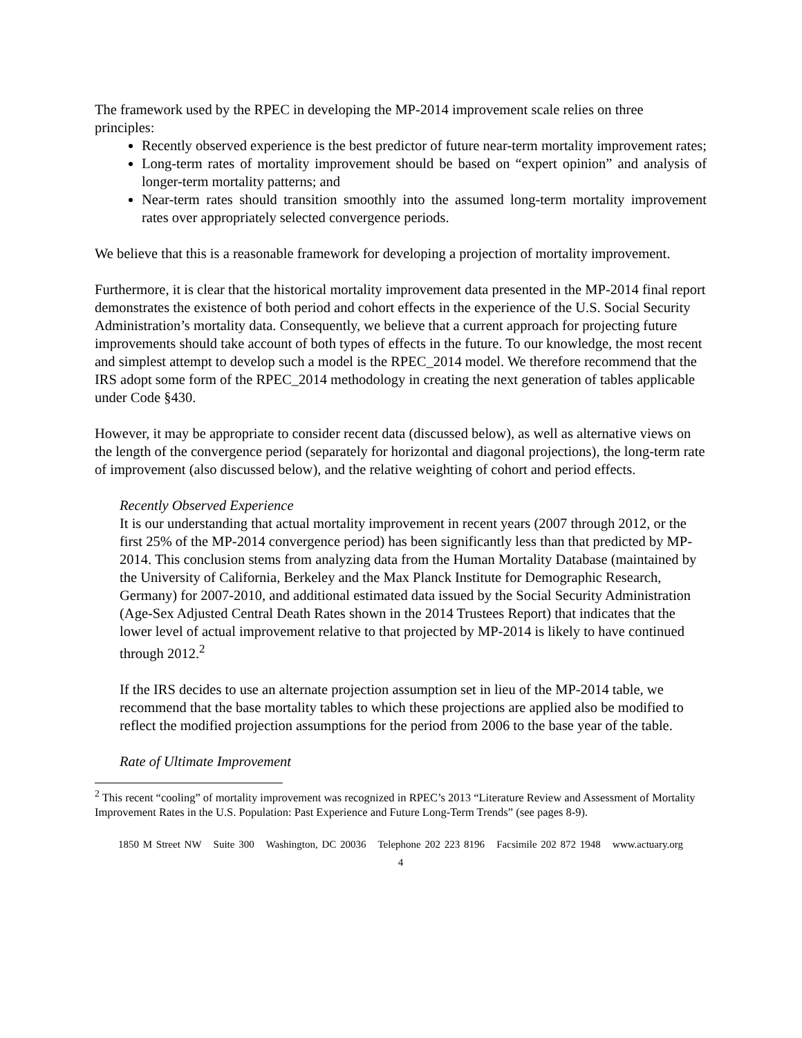The framework used by the RPEC in developing the MP-2014 improvement scale relies on three principles:
Recently observed experience is the best predictor of future near-term mortality improvement rates;
Long-term rates of mortality improvement should be based on “expert opinion” and analysis of longer-term mortality patterns; and
Near-term rates should transition smoothly into the assumed long-term mortality improvement rates over appropriately selected convergence periods.
We believe that this is a reasonable framework for developing a projection of mortality improvement.
Furthermore, it is clear that the historical mortality improvement data presented in the MP-2014 final report demonstrates the existence of both period and cohort effects in the experience of the U.S. Social Security Administration’s mortality data. Consequently, we believe that a current approach for projecting future improvements should take account of both types of effects in the future. To our knowledge, the most recent and simplest attempt to develop such a model is the RPEC_2014 model. We therefore recommend that the IRS adopt some form of the RPEC_2014 methodology in creating the next generation of tables applicable under Code §430.
However, it may be appropriate to consider recent data (discussed below), as well as alternative views on the length of the convergence period (separately for horizontal and diagonal projections), the long-term rate of improvement (also discussed below), and the relative weighting of cohort and period effects.
Recently Observed Experience
It is our understanding that actual mortality improvement in recent years (2007 through 2012, or the first 25% of the MP-2014 convergence period) has been significantly less than that predicted by MP-2014. This conclusion stems from analyzing data from the Human Mortality Database (maintained by the University of California, Berkeley and the Max Planck Institute for Demographic Research, Germany) for 2007-2010, and additional estimated data issued by the Social Security Administration (Age-Sex Adjusted Central Death Rates shown in the 2014 Trustees Report) that indicates that the lower level of actual improvement relative to that projected by MP-2014 is likely to have continued through 2012.<sup>2</sup>
If the IRS decides to use an alternate projection assumption set in lieu of the MP-2014 table, we recommend that the base mortality tables to which these projections are applied also be modified to reflect the modified projection assumptions for the period from 2006 to the base year of the table.
Rate of Ultimate Improvement
<sup>2</sup> This recent “cooling” of mortality improvement was recognized in RPEC’s 2013 “Literature Review and Assessment of Mortality Improvement Rates in the U.S. Population: Past Experience and Future Long-Term Trends” (see pages 8-9).
1850 M Street NW Suite 300 Washington, DC 20036 Telephone 202 223 8196 Facsimile 202 872 1948 www.actuary.org
4